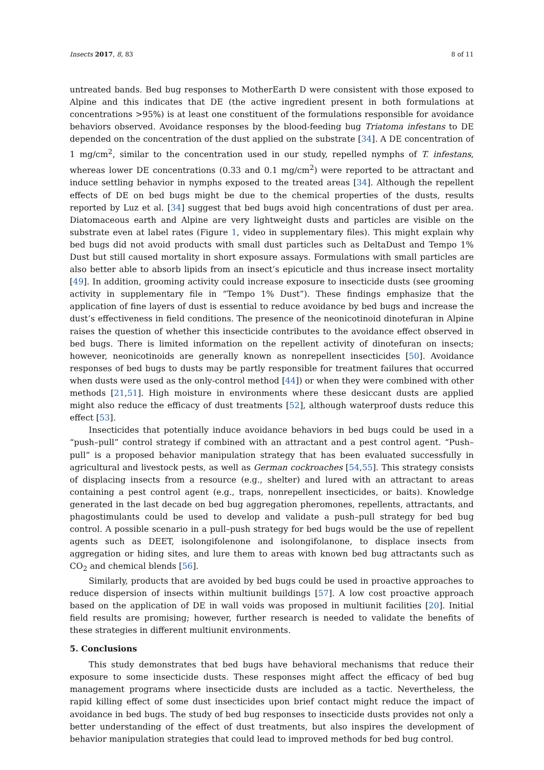Insects 2017, 8, 83 8 of 11
untreated bands. Bed bug responses to MotherEarth D were consistent with those exposed to Alpine and this indicates that DE (the active ingredient present in both formulations at concentrations >95%) is at least one constituent of the formulations responsible for avoidance behaviors observed. Avoidance responses by the blood-feeding bug Triatoma infestans to DE depended on the concentration of the dust applied on the substrate [34]. A DE concentration of 1 mg/cm<sup>2</sup>, similar to the concentration used in our study, repelled nymphs of T. infestans, whereas lower DE concentrations (0.33 and 0.1 mg/cm<sup>2</sup>) were reported to be attractant and induce settling behavior in nymphs exposed to the treated areas [34]. Although the repellent effects of DE on bed bugs might be due to the chemical properties of the dusts, results reported by Luz et al. [34] suggest that bed bugs avoid high concentrations of dust per area. Diatomaceous earth and Alpine are very lightweight dusts and particles are visible on the substrate even at label rates (Figure 1, video in supplementary files). This might explain why bed bugs did not avoid products with small dust particles such as DeltaDust and Tempo 1% Dust but still caused mortality in short exposure assays. Formulations with small particles are also better able to absorb lipids from an insect’s epicuticle and thus increase insect mortality [49]. In addition, grooming activity could increase exposure to insecticide dusts (see grooming activity in supplementary file in “Tempo 1% Dust”). These findings emphasize that the application of fine layers of dust is essential to reduce avoidance by bed bugs and increase the dust’s effectiveness in field conditions. The presence of the neonicotinoid dinotefuran in Alpine raises the question of whether this insecticide contributes to the avoidance effect observed in bed bugs. There is limited information on the repellent activity of dinotefuran on insects; however, neonicotinoids are generally known as nonrepellent insecticides [50]. Avoidance responses of bed bugs to dusts may be partly responsible for treatment failures that occurred when dusts were used as the only-control method [44]) or when they were combined with other methods [21,51]. High moisture in environments where these desiccant dusts are applied might also reduce the efficacy of dust treatments [52], although waterproof dusts reduce this effect [53].
Insecticides that potentially induce avoidance behaviors in bed bugs could be used in a “push–pull” control strategy if combined with an attractant and a pest control agent. “Push–pull” is a proposed behavior manipulation strategy that has been evaluated successfully in agricultural and livestock pests, as well as German cockroaches [54,55]. This strategy consists of displacing insects from a resource (e.g., shelter) and lured with an attractant to areas containing a pest control agent (e.g., traps, nonrepellent insecticides, or baits). Knowledge generated in the last decade on bed bug aggregation pheromones, repellents, attractants, and phagostimulants could be used to develop and validate a push–pull strategy for bed bug control. A possible scenario in a pull–push strategy for bed bugs would be the use of repellent agents such as DEET, isolongifolenone and isolongifolanone, to displace insects from aggregation or hiding sites, and lure them to areas with known bed bug attractants such as CO<sub>2</sub> and chemical blends [56].
Similarly, products that are avoided by bed bugs could be used in proactive approaches to reduce dispersion of insects within multiunit buildings [57]. A low cost proactive approach based on the application of DE in wall voids was proposed in multiunit facilities [20]. Initial field results are promising; however, further research is needed to validate the benefits of these strategies in different multiunit environments.
5. Conclusions
This study demonstrates that bed bugs have behavioral mechanisms that reduce their exposure to some insecticide dusts. These responses might affect the efficacy of bed bug management programs where insecticide dusts are included as a tactic. Nevertheless, the rapid killing effect of some dust insecticides upon brief contact might reduce the impact of avoidance in bed bugs. The study of bed bug responses to insecticide dusts provides not only a better understanding of the effect of dust treatments, but also inspires the development of behavior manipulation strategies that could lead to improved methods for bed bug control.